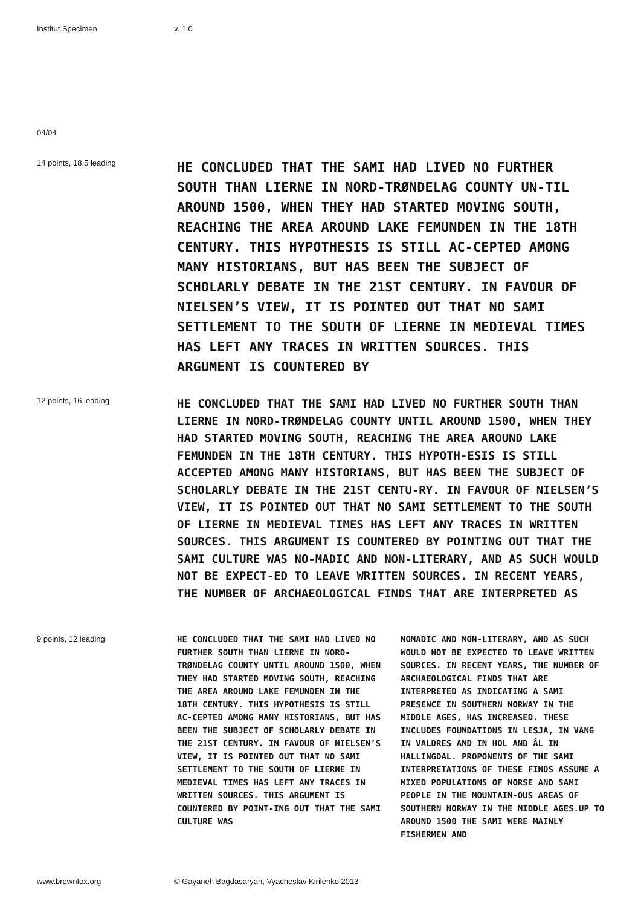Institut Specimen v. 1.0
04/04
14 points, 18.5 leading
HE CONCLUDED THAT THE SAMI HAD LIVED NO FURTHER SOUTH THAN LIERNE IN NORD-TRØNDELAG COUNTY UN-TIL AROUND 1500, WHEN THEY HAD STARTED MOVING SOUTH, REACHING THE AREA AROUND LAKE FEMUNDEN IN THE 18TH CENTURY. THIS HYPOTHESIS IS STILL AC-CEPTED AMONG MANY HISTORIANS, BUT HAS BEEN THE SUBJECT OF SCHOLARLY DEBATE IN THE 21ST CENTURY. IN FAVOUR OF NIELSEN’S VIEW, IT IS POINTED OUT THAT NO SAMI SETTLEMENT TO THE SOUTH OF LIERNE IN MEDIEVAL TIMES HAS LEFT ANY TRACES IN WRITTEN SOURCES. THIS ARGUMENT IS COUNTERED BY
12 points, 16 leading
HE CONCLUDED THAT THE SAMI HAD LIVED NO FURTHER SOUTH THAN LIERNE IN NORD-TRØNDELAG COUNTY UNTIL AROUND 1500, WHEN THEY HAD STARTED MOVING SOUTH, REACHING THE AREA AROUND LAKE FEMUNDEN IN THE 18TH CENTURY. THIS HYPOTH-ESIS IS STILL ACCEPTED AMONG MANY HISTORIANS, BUT HAS BEEN THE SUBJECT OF SCHOLARLY DEBATE IN THE 21ST CENTU-RY. IN FAVOUR OF NIELSEN’S VIEW, IT IS POINTED OUT THAT NO SAMI SETTLEMENT TO THE SOUTH OF LIERNE IN MEDIEVAL TIMES HAS LEFT ANY TRACES IN WRITTEN SOURCES. THIS ARGUMENT IS COUNTERED BY POINTING OUT THAT THE SAMI CULTURE WAS NO-MADIC AND NON-LITERARY, AND AS SUCH WOULD NOT BE EXPECT-ED TO LEAVE WRITTEN SOURCES. IN RECENT YEARS, THE NUMBER OF ARCHAEOLOGICAL FINDS THAT ARE INTERPRETED AS
9 points, 12 leading
HE CONCLUDED THAT THE SAMI HAD LIVED NO FURTHER SOUTH THAN LIERNE IN NORD-TRØNDELAG COUNTY UNTIL AROUND 1500, WHEN THEY HAD STARTED MOVING SOUTH, REACHING THE AREA AROUND LAKE FEMUNDEN IN THE 18TH CENTURY. THIS HYPOTHESIS IS STILL AC-CEPTED AMONG MANY HISTORIANS, BUT HAS BEEN THE SUBJECT OF SCHOLARLY DEBATE IN THE 21ST CENTURY. IN FAVOUR OF NIELSEN’S VIEW, IT IS POINTED OUT THAT NO SAMI SETTLEMENT TO THE SOUTH OF LIERNE IN MEDIEVAL TIMES HAS LEFT ANY TRACES IN WRITTEN SOURCES. THIS ARGUMENT IS COUNTERED BY POINT-ING OUT THAT THE SAMI CULTURE WAS
NOMADIC AND NON-LITERARY, AND AS SUCH WOULD NOT BE EXPECTED TO LEAVE WRITTEN SOURCES. IN RECENT YEARS, THE NUMBER OF ARCHAEOLOGICAL FINDS THAT ARE INTERPRETED AS INDICATING A SAMI PRESENCE IN SOUTHERN NORWAY IN THE MIDDLE AGES, HAS INCREASED. THESE INCLUDES FOUNDATIONS IN LESJA, IN VANG IN VALDRES AND IN HOL AND ÅL IN HALLINGDAL. PROPONENTS OF THE SAMI INTERPRETATIONS OF THESE FINDS ASSUME A MIXED POPULATIONS OF NORSE AND SAMI PEOPLE IN THE MOUNTAIN-OUS AREAS OF SOUTHERN NORWAY IN THE MIDDLE AGES.UP TO AROUND 1500 THE SAMI WERE MAINLY FISHERMEN AND
www.brownfox.org © Gayaneh Bagdasaryan, Vyacheslav Kirilenko 2013